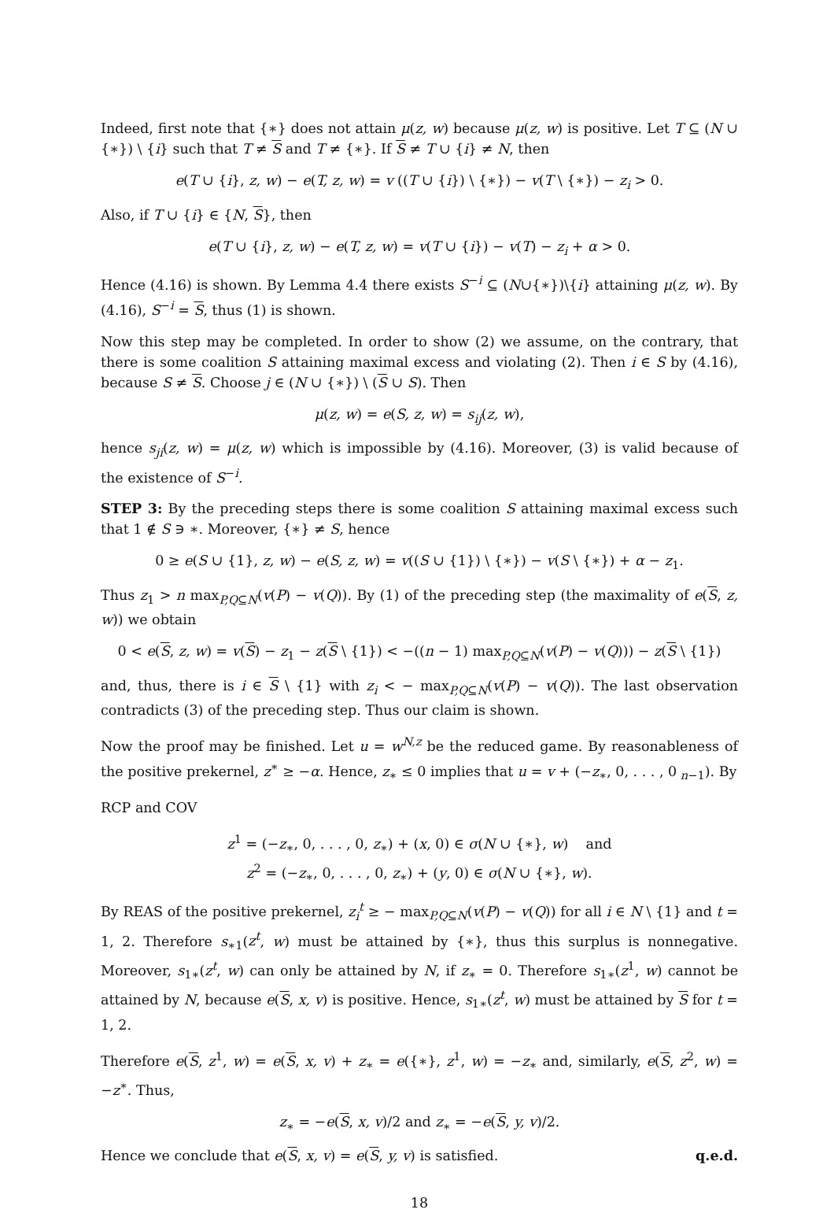Indeed, first note that {∗} does not attain μ(z, w) because μ(z, w) is positive. Let T ⊆ (N ∪ {∗}) \ {i} such that T ≠ S and T ≠ {∗}. If S ≠ T ∪ {i} ≠ N, then
e(T ∪ {i}, z, w) − e(T, z, w) = v ((T ∪ {i}) \ {∗}) − v(T \ {∗}) − z<sub>i</sub> > 0.
Also, if T ∪ {i} ∈ {N, S}, then
e(T ∪ {i}, z, w) − e(T, z, w) = v(T ∪ {i}) − v(T) − z<sub>i</sub> + α > 0.
Hence (4.16) is shown. By Lemma 4.4 there exists S<sup>−i</sup> ⊆ (N∪{∗})\{i} attaining μ(z, w). By (4.16), S<sup>−i</sup> = S, thus (1) is shown.
Now this step may be completed. In order to show (2) we assume, on the contrary, that there is some coalition S attaining maximal excess and violating (2). Then i ∈ S by (4.16), because S ≠ S. Choose j ∈ (N ∪ {∗}) \ (S ∪ S). Then
μ(z, w) = e(S, z, w) = s<sub>ij</sub>(z, w),
hence s<sub>ji</sub>(z, w) = μ(z, w) which is impossible by (4.16). Moreover, (3) is valid because of the existence of S<sup>−i</sup>.
STEP 3: By the preceding steps there is some coalition S attaining maximal excess such that 1 ∉ S ∋ ∗. Moreover, {∗} ≠ S, hence
0 ≥ e(S ∪ {1}, z, w) − e(S, z, w) = v((S ∪ {1}) \ {∗}) − v(S \ {∗}) + α − z<sub>1</sub>.
Thus z<sub>1</sub> > n max<sub>P,Q⊆N</sub>(v(P) − v(Q)). By (1) of the preceding step (the maximality of e(S, z, w)) we obtain
0 < e(S, z, w) = v(S) − z<sub>1</sub> − z(S \ {1}) < −((n − 1) max<sub>P,Q⊆N</sub>(v(P) − v(Q))) − z(S \ {1})
and, thus, there is i ∈ S \ {1} with z<sub>i</sub> < − max<sub>P,Q⊆N</sub>(v(P) − v(Q)). The last observation contradicts (3) of the preceding step. Thus our claim is shown.
Now the proof may be finished. Let u = w<sup>N,z</sup> be the reduced game. By reasonableness of the positive prekernel, z<sup>∗</sup> ≥ −α. Hence, z<sub>∗</sub> ≤ 0 implies that u = v + (−z<sub>∗</sub>, 0, . . . , 0<sub>n−1</sub>). By
RCP and COV
z<sup>1</sup> = (−z<sub>∗</sub>, 0, . . . , 0, z<sub>∗</sub>) + (x, 0) ∈ σ(N ∪ {∗}, w) and
z<sup>2</sup> = (−z<sub>∗</sub>, 0, . . . , 0, z<sub>∗</sub>) + (y, 0) ∈ σ(N ∪ {∗}, w).
By REAS of the positive prekernel, z<sub>i</sub><sup>t</sup> ≥ − max<sub>P,Q⊆N</sub>(v(P) − v(Q)) for all i ∈ N \ {1} and t = 1, 2. Therefore s<sub>∗1</sub>(z<sup>t</sup>, w) must be attained by {∗}, thus this surplus is nonnegative. Moreover, s<sub>1∗</sub>(z<sup>t</sup>, w) can only be attained by N, if z<sub>∗</sub> = 0. Therefore s<sub>1∗</sub>(z<sup>1</sup>, w) cannot be attained by N, because e(S, x, v) is positive. Hence, s<sub>1∗</sub>(z<sup>t</sup>, w) must be attained by S for t = 1, 2.
Therefore e(S, z<sup>1</sup>, w) = e(S, x, v) + z<sub>∗</sub> = e({∗}, z<sup>1</sup>, w) = −z<sub>∗</sub> and, similarly, e(S, z<sup>2</sup>, w) = −z<sup>∗</sup>. Thus,
z<sub>∗</sub> = −e(S, x, v)/2 and z<sub>∗</sub> = −e(S, y, v)/2.
Hence we conclude that e(S, x, v) = e(S, y, v) is satisfied. q.e.d.
18